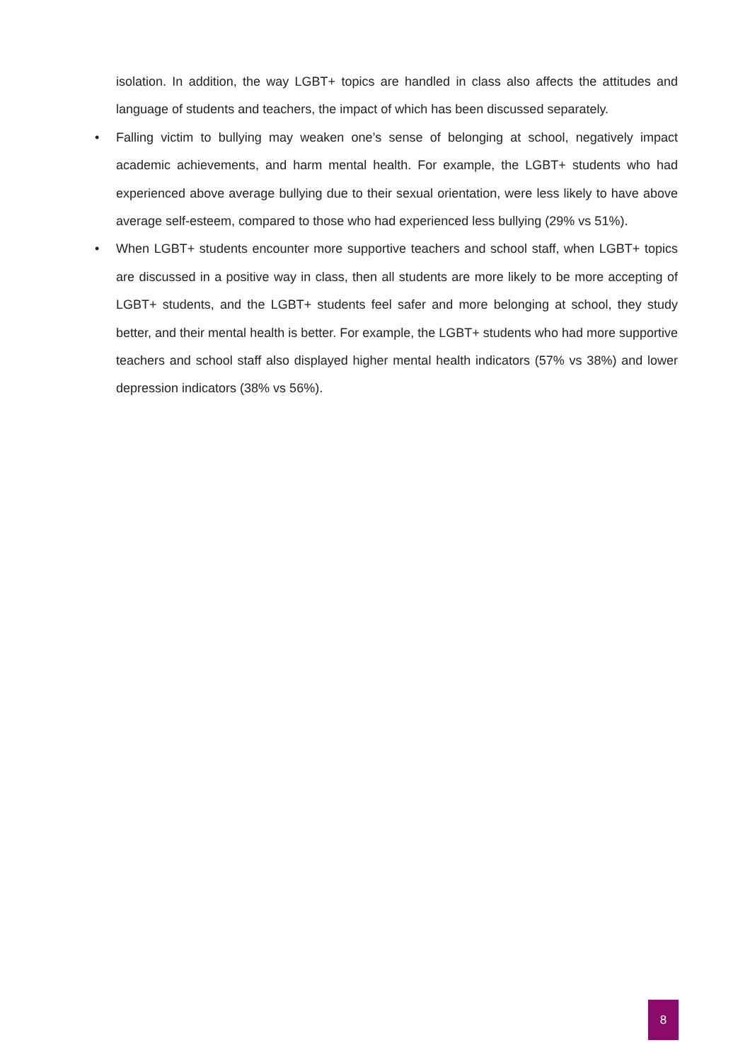isolation. In addition, the way LGBT+ topics are handled in class also affects the attitudes and language of students and teachers, the impact of which has been discussed separately.
• Falling victim to bullying may weaken one’s sense of belonging at school, negatively impact academic achievements, and harm mental health. For example, the LGBT+ students who had experienced above average bullying due to their sexual orientation, were less likely to have above average self-esteem, compared to those who had experienced less bullying (29% vs 51%).
• When LGBT+ students encounter more supportive teachers and school staff, when LGBT+ topics are discussed in a positive way in class, then all students are more likely to be more accepting of LGBT+ students, and the LGBT+ students feel safer and more belonging at school, they study better, and their mental health is better. For example, the LGBT+ students who had more supportive teachers and school staff also displayed higher mental health indicators (57% vs 38%) and lower depression indicators (38% vs 56%).
8